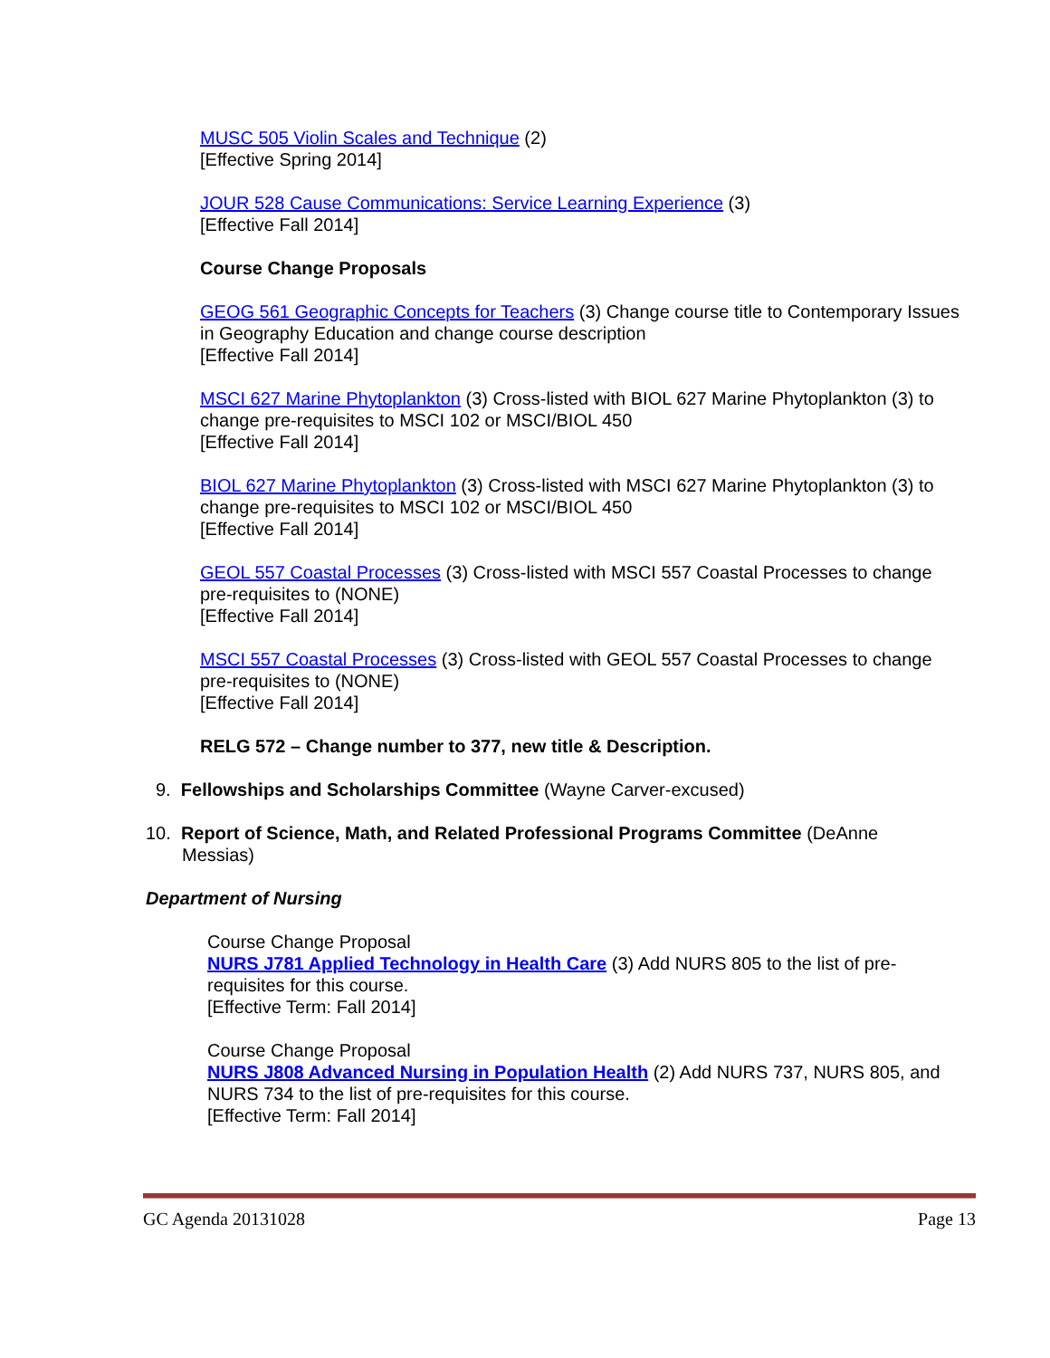MUSC 505 Violin Scales and Technique (2)
[Effective Spring 2014]
JOUR 528 Cause Communications: Service Learning Experience (3)
[Effective Fall 2014]
Course Change Proposals
GEOG 561 Geographic Concepts for Teachers (3) Change course title to Contemporary Issues in Geography Education and change course description
[Effective Fall 2014]
MSCI 627 Marine Phytoplankton (3) Cross-listed with BIOL 627 Marine Phytoplankton (3) to change pre-requisites to MSCI 102 or MSCI/BIOL 450
[Effective Fall 2014]
BIOL 627 Marine Phytoplankton (3) Cross-listed with MSCI 627 Marine Phytoplankton (3) to change pre-requisites to MSCI 102 or MSCI/BIOL 450
[Effective Fall 2014]
GEOL 557 Coastal Processes (3) Cross-listed with MSCI 557 Coastal Processes to change pre-requisites to (NONE)
[Effective Fall 2014]
MSCI 557 Coastal Processes (3) Cross-listed with GEOL 557 Coastal Processes to change pre-requisites to (NONE)
[Effective Fall 2014]
RELG 572 – Change number to 377, new title & Description.
9. Fellowships and Scholarships Committee (Wayne Carver-excused)
10. Report of Science, Math, and Related Professional Programs Committee (DeAnne Messias)
Department of Nursing
Course Change Proposal
NURS J781 Applied Technology in Health Care (3) Add NURS 805 to the list of pre-requisites for this course.
[Effective Term: Fall 2014]
Course Change Proposal
NURS J808 Advanced Nursing in Population Health (2) Add NURS 737, NURS 805, and NURS 734 to the list of pre-requisites for this course.
[Effective Term: Fall 2014]
GC Agenda 20131028 Page 13